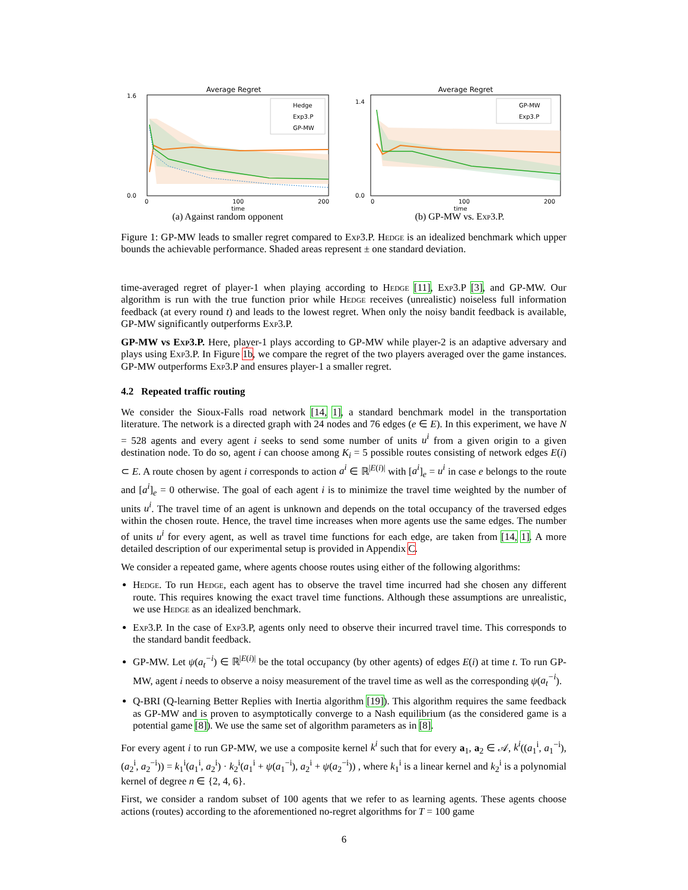Average Regret
Hedge
Exp3.P
GP-MW
0.0
1.6
0
100
200
time
(a) Against random opponent
Average Regret
GP-MW
Exp3.P
0.0
1.4
0
100
200
time
(b) GP-MW vs. Exp3.P.
Figure 1: GP-MW leads to smaller regret compared to Exp3.P. Hedge is an idealized benchmark which upper bounds the achievable performance. Shaded areas represent ± one standard deviation.
time-averaged regret of player-1 when playing according to Hedge [11], Exp3.P [3], and GP-MW. Our algorithm is run with the true function prior while Hedge receives (unrealistic) noiseless full information feedback (at every round t) and leads to the lowest regret. When only the noisy bandit feedback is available, GP-MW significantly outperforms Exp3.P.
GP-MW vs Exp3.P. Here, player-1 plays according to GP-MW while player-2 is an adaptive adversary and plays using Exp3.P. In Figure 1b, we compare the regret of the two players averaged over the game instances. GP-MW outperforms Exp3.P and ensures player-1 a smaller regret.
4.2 Repeated traffic routing
We consider the Sioux-Falls road network [14, 1], a standard benchmark model in the transportation literature. The network is a directed graph with 24 nodes and 76 edges (e ∈ E). In this experiment, we have N = 528 agents and every agent i seeks to send some number of units u<sup>i</sup> from a given origin to a given destination node. To do so, agent i can choose among K<sub>i</sub> = 5 possible routes consisting of network edges E(i) ⊂ E. A route chosen by agent i corresponds to action a<sup>i</sup> ∈ ℝ<sup>|E(i)|</sup> with [a<sup>i</sup>]<sub>e</sub> = u<sup>i</sup> in case e belongs to the route and [a<sup>i</sup>]<sub>e</sub> = 0 otherwise. The goal of each agent i is to minimize the travel time weighted by the number of units u<sup>i</sup>. The travel time of an agent is unknown and depends on the total occupancy of the traversed edges within the chosen route. Hence, the travel time increases when more agents use the same edges. The number of units u<sup>i</sup> for every agent, as well as travel time functions for each edge, are taken from [14, 1]. A more detailed description of our experimental setup is provided in Appendix C.
We consider a repeated game, where agents choose routes using either of the following algorithms:
Hedge. To run Hedge, each agent has to observe the travel time incurred had she chosen any different route. This requires knowing the exact travel time functions. Although these assumptions are unrealistic, we use Hedge as an idealized benchmark.
Exp3.P. In the case of Exp3.P, agents only need to observe their incurred travel time. This corresponds to the standard bandit feedback.
GP-MW. Let ψ(a<sub>t</sub><sup>−i</sup>) ∈ ℝ<sup>|E(i)|</sup> be the total occupancy (by other agents) of edges E(i) at time t. To run GP-MW, agent i needs to observe a noisy measurement of the travel time as well as the corresponding ψ(a<sub>t</sub><sup>−i</sup>).
Q-BRI (Q-learning Better Replies with Inertia algorithm [19]). This algorithm requires the same feedback as GP-MW and is proven to asymptotically converge to a Nash equilibrium (as the considered game is a potential game [8]). We use the same set of algorithm parameters as in [8].
For every agent i to run GP-MW, we use a composite kernel k<sup>i</sup> such that for every a<sub>1</sub>, a<sub>2</sub> ∈ 𝒜, k<sup>i</sup>((a<sub>1</sub><sup>i</sup>, a<sub>1</sub><sup>−i</sup>), (a<sub>2</sub><sup>i</sup>, a<sub>2</sub><sup>−i</sup>)) = k<sub>1</sub><sup>i</sup>(a<sub>1</sub><sup>i</sup>, a<sub>2</sub><sup>i</sup>) · k<sub>2</sub><sup>i</sup>(a<sub>1</sub><sup>i</sup> + ψ(a<sub>1</sub><sup>−i</sup>), a<sub>2</sub><sup>i</sup> + ψ(a<sub>2</sub><sup>−i</sup>)) , where k<sub>1</sub><sup>i</sup> is a linear kernel and k<sub>2</sub><sup>i</sup> is a polynomial kernel of degree n ∈ {2, 4, 6}.
First, we consider a random subset of 100 agents that we refer to as learning agents. These agents choose actions (routes) according to the aforementioned no-regret algorithms for T = 100 game
6